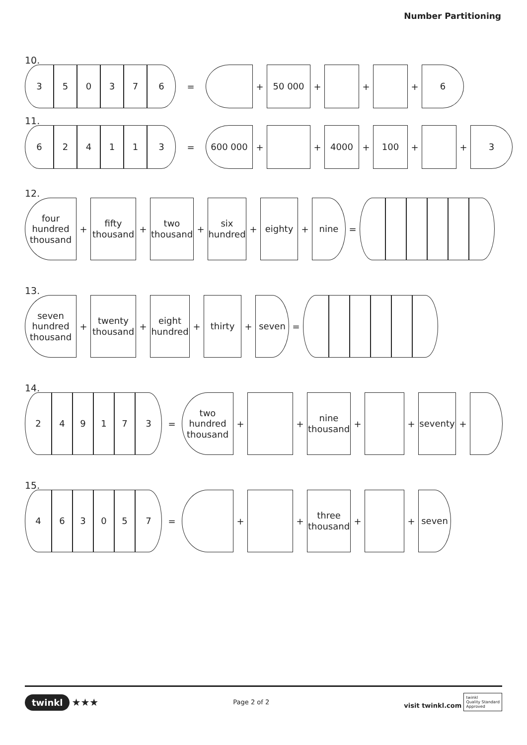Number Partitioning
10.
3 5 0 3 7 6
= +
50 000
+ + +
6
11.
6 2 4 1 1 3
=
600 000
+ +
4000
+
100
+ +
3
12.
four hundred thousand
+
fifty thousand
+
two thousand
+
six hundred
+
eighty
+
nine
=
13.
seven hundred thousand
+
twenty thousand
+
eight hundred
+
thirty
+
seven
=
14.
2 4 9 1 7 3
=
two hundred thousand
+ +
nine thousand
+ +
seventy
+
15.
4 6 3 0 5 7
= + +
three thousand
+ +
seven
twinkl ★★★
Page 2 of 2
visit twinkl.com twinkl
Quality Standard
Approved